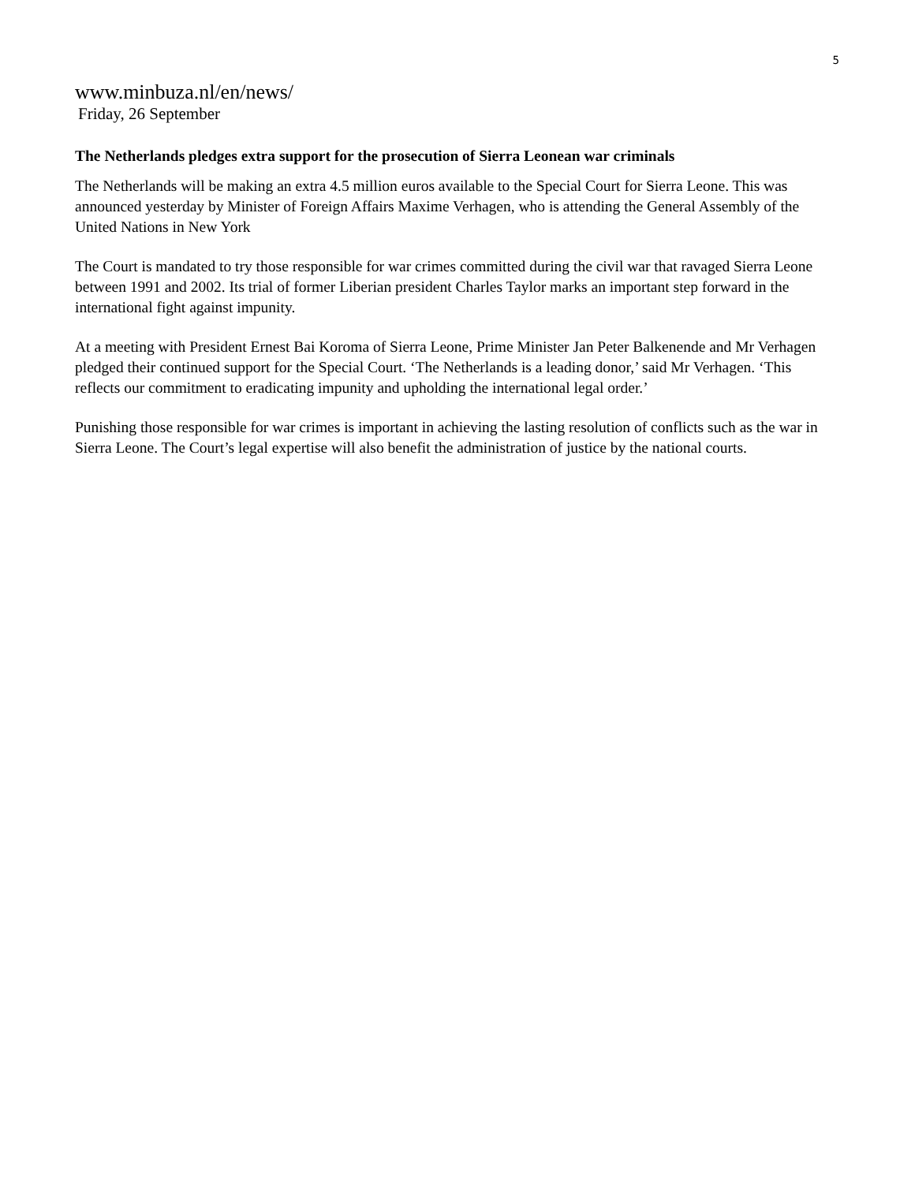5
www.minbuza.nl/en/news/
Friday, 26 September
The Netherlands pledges extra support for the prosecution of Sierra Leonean war criminals
The Netherlands will be making an extra 4.5 million euros available to the Special Court for Sierra Leone. This was announced yesterday by Minister of Foreign Affairs Maxime Verhagen, who is attending the General Assembly of the United Nations in New York
The Court is mandated to try those responsible for war crimes committed during the civil war that ravaged Sierra Leone between 1991 and 2002. Its trial of former Liberian president Charles Taylor marks an important step forward in the international fight against impunity.
At a meeting with President Ernest Bai Koroma of Sierra Leone, Prime Minister Jan Peter Balkenende and Mr Verhagen pledged their continued support for the Special Court. ‘The Netherlands is a leading donor,’ said Mr Verhagen. ‘This reflects our commitment to eradicating impunity and upholding the international legal order.’
Punishing those responsible for war crimes is important in achieving the lasting resolution of conflicts such as the war in Sierra Leone. The Court’s legal expertise will also benefit the administration of justice by the national courts.